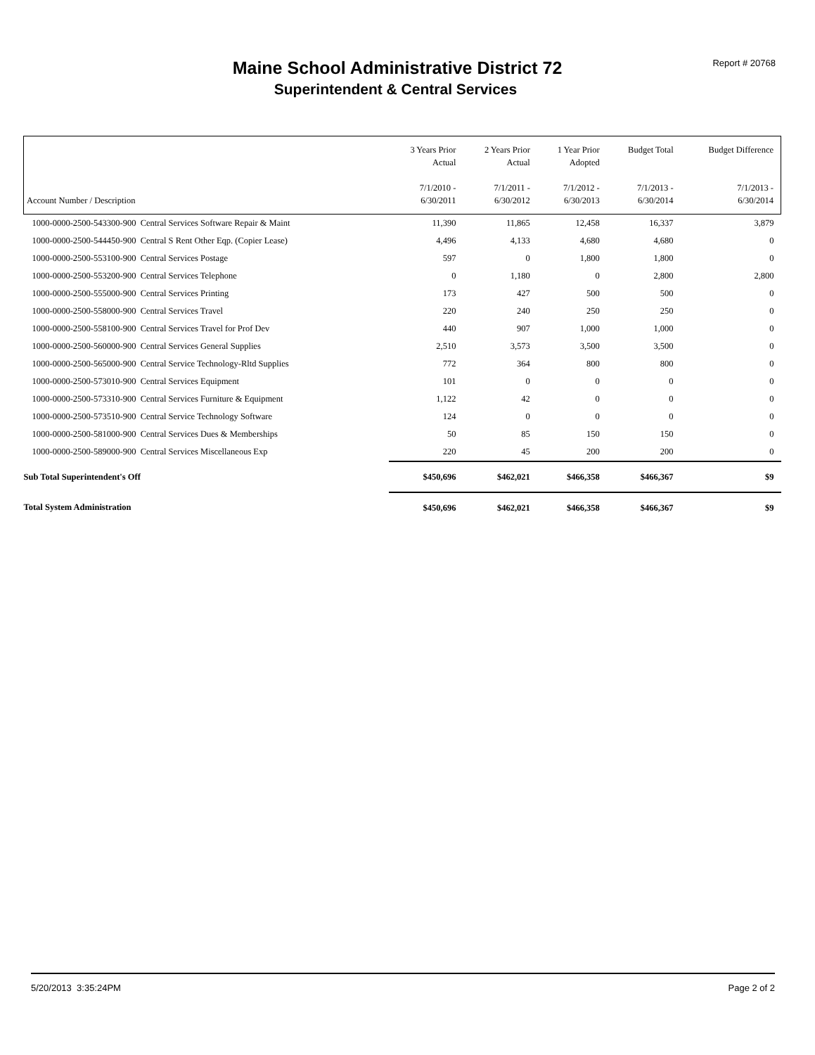Report # 20768
Maine School Administrative District 72
Superintendent & Central Services
| Account Number / Description | 3 Years Prior Actual 7/1/2010 - 6/30/2011 | 2 Years Prior Actual 7/1/2011 - 6/30/2012 | 1 Year Prior Adopted 7/1/2012 - 6/30/2013 | Budget Total 7/1/2013 - 6/30/2014 | Budget Difference 7/1/2013 - 6/30/2014 |
| --- | --- | --- | --- | --- | --- |
| 1000-0000-2500-543300-900 Central Services Software Repair & Maint | 11,390 | 11,865 | 12,458 | 16,337 | 3,879 |
| 1000-0000-2500-544450-900 Central S Rent Other Eqp. (Copier Lease) | 4,496 | 4,133 | 4,680 | 4,680 | 0 |
| 1000-0000-2500-553100-900 Central Services Postage | 597 | 0 | 1,800 | 1,800 | 0 |
| 1000-0000-2500-553200-900 Central Services Telephone | 0 | 1,180 | 0 | 2,800 | 2,800 |
| 1000-0000-2500-555000-900 Central Services Printing | 173 | 427 | 500 | 500 | 0 |
| 1000-0000-2500-558000-900 Central Services Travel | 220 | 240 | 250 | 250 | 0 |
| 1000-0000-2500-558100-900 Central Services Travel for Prof Dev | 440 | 907 | 1,000 | 1,000 | 0 |
| 1000-0000-2500-560000-900 Central Services General Supplies | 2,510 | 3,573 | 3,500 | 3,500 | 0 |
| 1000-0000-2500-565000-900 Central Service Technology-Rltd Supplies | 772 | 364 | 800 | 800 | 0 |
| 1000-0000-2500-573010-900 Central Services Equipment | 101 | 0 | 0 | 0 | 0 |
| 1000-0000-2500-573310-900 Central Services Furniture & Equipment | 1,122 | 42 | 0 | 0 | 0 |
| 1000-0000-2500-573510-900 Central Service Technology Software | 124 | 0 | 0 | 0 | 0 |
| 1000-0000-2500-581000-900 Central Services Dues & Memberships | 50 | 85 | 150 | 150 | 0 |
| 1000-0000-2500-589000-900 Central Services Miscellaneous Exp | 220 | 45 | 200 | 200 | 0 |
| Sub Total Superintendent's Off | $450,696 | $462,021 | $466,358 | $466,367 | $9 |
| Total System Administration | $450,696 | $462,021 | $466,358 | $466,367 | $9 |
5/20/2013 3:35:24PM Page 2 of 2